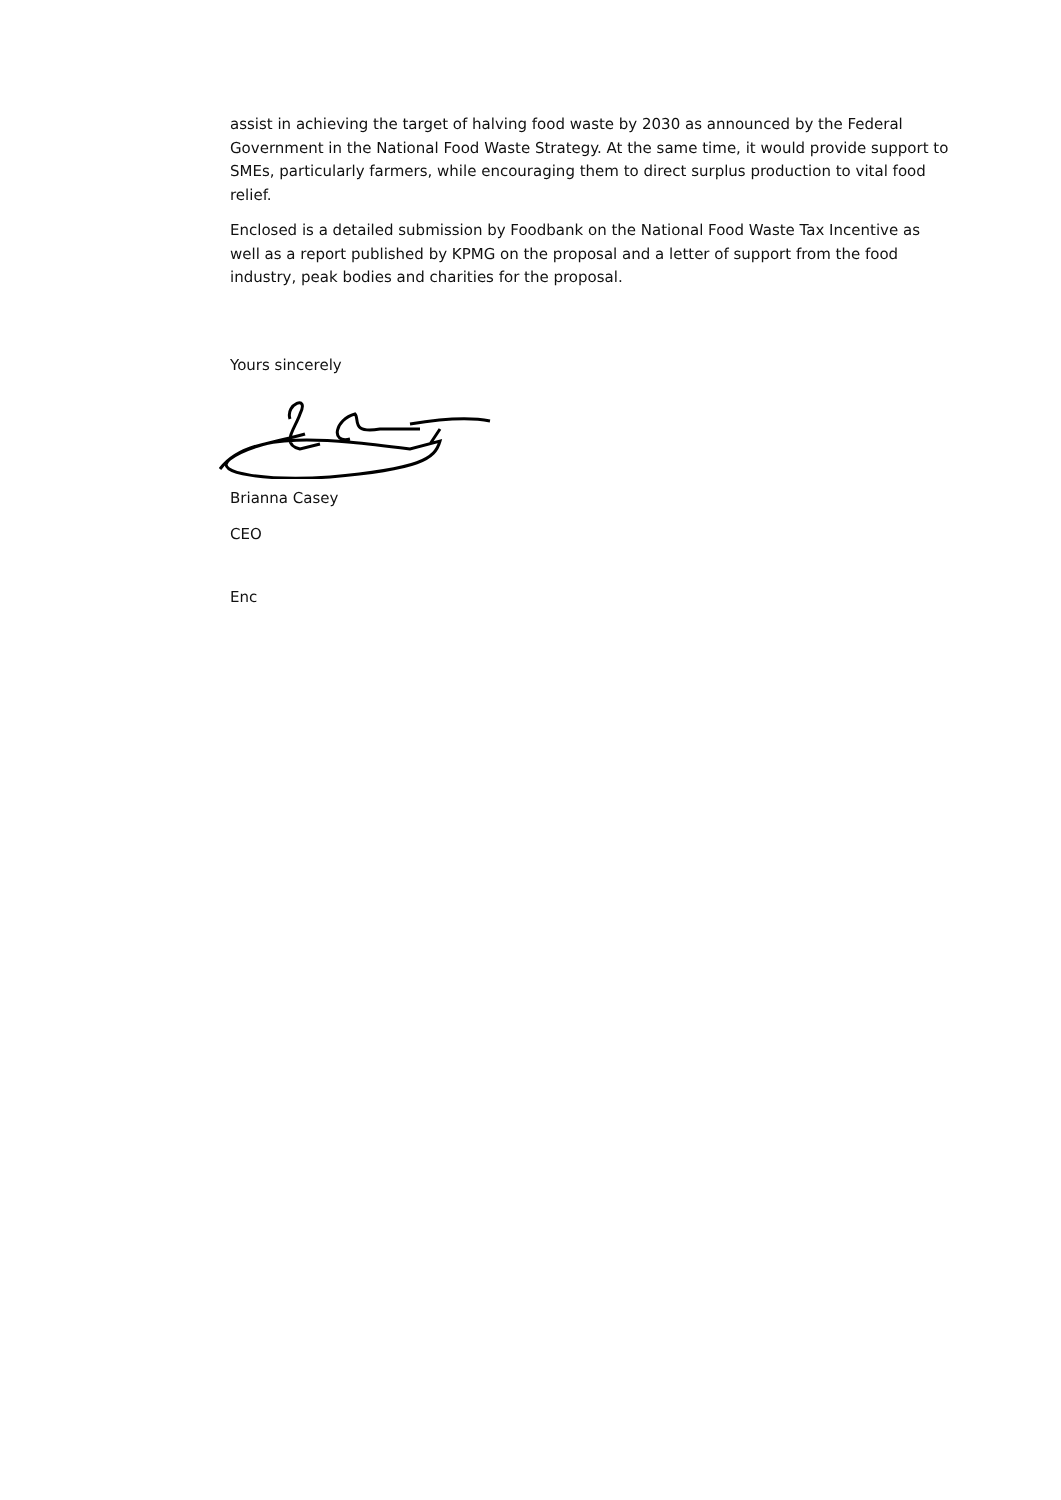assist in achieving the target of halving food waste by 2030 as announced by the Federal Government in the National Food Waste Strategy. At the same time, it would provide support to SMEs, particularly farmers, while encouraging them to direct surplus production to vital food relief.
Enclosed is a detailed submission by Foodbank on the National Food Waste Tax Incentive as well as a report published by KPMG on the proposal and a letter of support from the food industry, peak bodies and charities for the proposal.
Yours sincerely
Brianna Casey
CEO
Enc